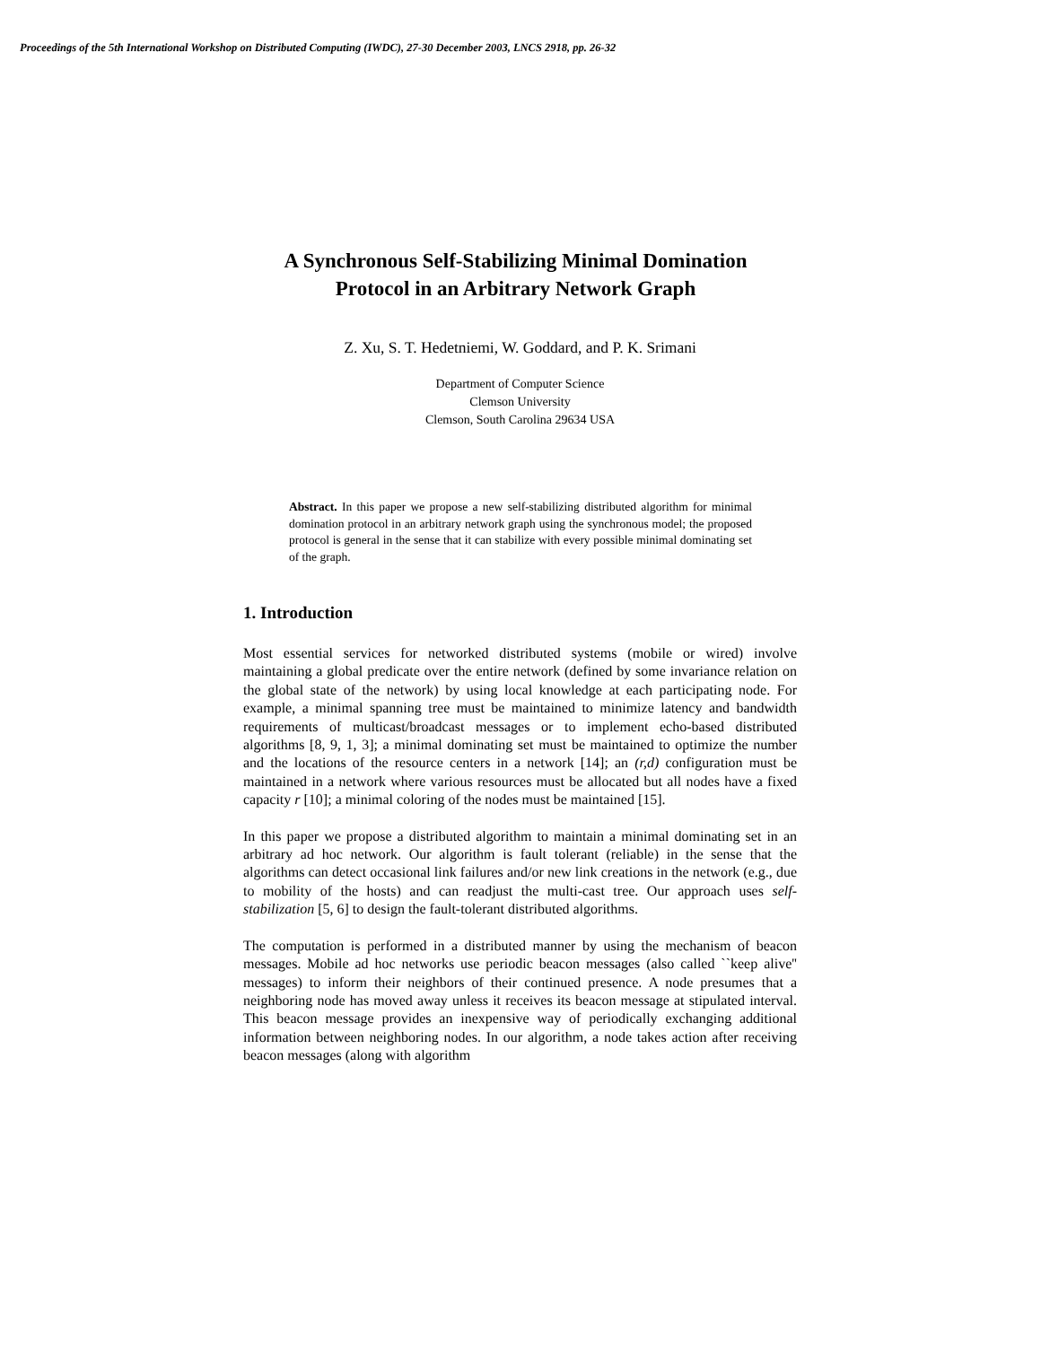Proceedings of the 5th International Workshop on Distributed Computing (IWDC), 27-30 December 2003, LNCS 2918, pp. 26-32
A Synchronous Self-Stabilizing Minimal Domination
Protocol in an Arbitrary Network Graph
Z. Xu, S. T. Hedetniemi, W. Goddard, and P. K. Srimani
Department of Computer Science
Clemson University
Clemson, South Carolina 29634 USA
Abstract. In this paper we propose a new self-stabilizing distributed algorithm for minimal domination protocol in an arbitrary network graph using the synchronous model; the proposed protocol is general in the sense that it can stabilize with every possible minimal dominating set of the graph.
1. Introduction
Most essential services for networked distributed systems (mobile or wired) involve maintaining a global predicate over the entire network (defined by some invariance relation on the global state of the network) by using local knowledge at each participating node. For example, a minimal spanning tree must be maintained to minimize latency and bandwidth requirements of multicast/broadcast messages or to implement echo-based distributed algorithms [8, 9, 1, 3]; a minimal dominating set must be maintained to optimize the number and the locations of the resource centers in a network [14]; an (r,d) configuration must be maintained in a network where various resources must be allocated but all nodes have a fixed capacity r [10]; a minimal coloring of the nodes must be maintained [15].
In this paper we propose a distributed algorithm to maintain a minimal dominating set in an arbitrary ad hoc network. Our algorithm is fault tolerant (reliable) in the sense that the algorithms can detect occasional link failures and/or new link creations in the network (e.g., due to mobility of the hosts) and can readjust the multi-cast tree. Our approach uses self-stabilization [5, 6] to design the fault-tolerant distributed algorithms.
The computation is performed in a distributed manner by using the mechanism of beacon messages. Mobile ad hoc networks use periodic beacon messages (also called ``keep alive'' messages) to inform their neighbors of their continued presence. A node presumes that a neighboring node has moved away unless it receives its beacon message at stipulated interval. This beacon message provides an inexpensive way of periodically exchanging additional information between neighboring nodes. In our algorithm, a node takes action after receiving beacon messages (along with algorithm